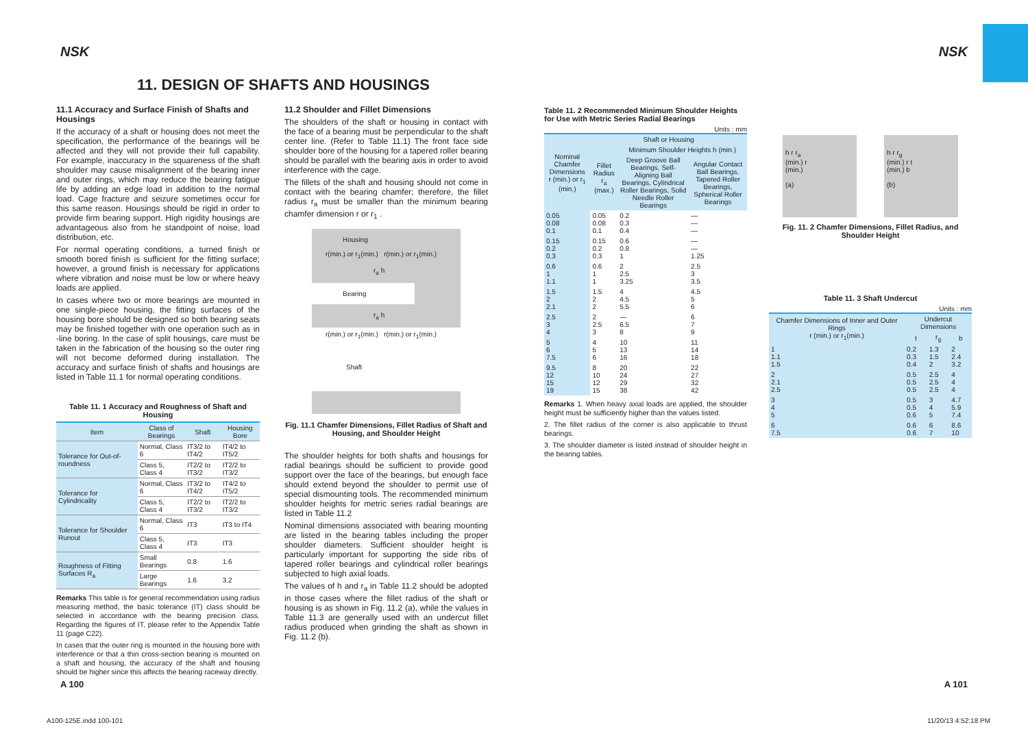NSK NSK
11. DESIGN OF SHAFTS AND HOUSINGS
11.1 Accuracy and Surface Finish of Shafts and Housings
If the accuracy of a shaft or housing does not meet the specification, the performance of the bearings will be affected and they will not provide their full capability. For example, inaccuracy in the squareness of the shaft shoulder may cause misalignment of the bearing inner and outer rings, which may reduce the bearing fatigue life by adding an edge load in addition to the normal load. Cage fracture and seizure sometimes occur for this same reason. Housings should be rigid in order to provide firm bearing support. High rigidity housings are advantageous also from he standpoint of noise, load distribution, etc.
For normal operating conditions, a turned finish or smooth bored finish is sufficient for the fitting surface; however, a ground finish is necessary for applications where vibration and noise must be low or where heavy loads are applied.
In cases where two or more bearings are mounted in one single-piece housing, the fitting surfaces of the housing bore should be designed so both bearing seats may be finished together with one operation such as in -line boring. In the case of split housings, care must be taken in the fabrication of the housing so the outer ring will not become deformed during installation. The accuracy and surface finish of shafts and housings are listed in Table 11.1 for normal operating conditions.
Table 11. 1 Accuracy and Roughness of Shaft and Housing
| Item | Class of Bearings | Shaft | Housing Bore |
| --- | --- | --- | --- |
| Tolerance for Out-of-roundness | Normal, Class 6 | IT3/2 to IT4/2 | IT4/2 to IT5/2 |
| | Class 5, Class 4 | IT2/2 to IT3/2 | IT2/2 to IT3/2 |
| Tolerance for Cylindricality | Normal, Class 6 | IT3/2 to IT4/2 | IT4/2 to IT5/2 |
| | Class 5, Class 4 | IT2/2 to IT3/2 | IT2/2 to IT3/2 |
| Tolerance for Shoulder Runout | Normal, Class 6 | IT3 | IT3 to IT4 |
| | Class 5, Class 4 | IT3 | IT3 |
| Roughness of Fitting Surfaces R<sub>a</sub> | Small Bearings | 0.8 | 1.6 |
| | Large Bearings | 1.6 | 3.2 |
Remarks This table is for general recommendation using radius measuring method, the basic tolerance (IT) class should be selected in accordance with the bearing precision class. Regarding the figures of IT, please refer to the Appendix Table 11 (page C22).
In cases that the outer ring is mounted in the housing bore with interference or that a thin cross-section bearing is mounted on a shaft and housing, the accuracy of the shaft and housing should be higher since this affects the bearing raceway directly.
11.2 Shoulder and Fillet Dimensions
The shoulders of the shaft or housing in contact with the face of a bearing must be perpendicular to the shaft center line. (Refer to Table 11.1) The front face side shoulder bore of the housing for a tapered roller bearing should be parallel with the bearing axis in order to avoid interference with the cage.
The fillets of the shaft and housing should not come in contact with the bearing chamfer; therefore, the fillet radius r<sub>a</sub> must be smaller than the minimum bearing chamfer dimension r or r<sub>1</sub> .
Housing
r(min.) or r<sub>1</sub>(min.) r(min.) or r<sub>1</sub>(min.)
r<sub>a</sub> h
Bearing
r<sub>a</sub> h
r(min.) or r<sub>1</sub>(min.) r(min.) or r<sub>1</sub>(min.)
Shaft
Fig. 11.1 Chamfer Dimensions, Fillet Radius of Shaft and Housing, and Shoulder Height
The shoulder heights for both shafts and housings for radial bearings should be sufficient to provide good support over the face of the bearings, but enough face should extend beyond the shoulder to permit use of special dismounting tools. The recommended minimum shoulder heights for metric series radial bearings are listed in Table 11.2
Nominal dimensions associated with bearing mounting are listed in the bearing tables including the proper shoulder diameters. Sufficient shoulder height is particularly important for supporting the side ribs of tapered roller bearings and cylindrical roller bearings subjected to high axial loads.
The values of h and r<sub>a</sub> in Table 11.2 should be adopted in those cases where the fillet radius of the shaft or housing is as shown in Fig. 11.2 (a), while the values in Table 11.3 are generally used with an undercut fillet radius produced when grinding the shaft as shown in Fig. 11.2 (b).
Table 11. 2 Recommended Minimum Shoulder Heights for Use with Metric Series Radial Bearings
Units : mm
| Nominal Chamfer Dimensions r (min.) or r<sub>1</sub> (min.) | Shaft or Housing | | |
| --- | --- | --- | --- |
| | Fillet Radius r<sub>a</sub> (max.) | Minimum Shoulder Heights h (min.) | |
| | | Deep Groove Ball Bearings, Self-Aligning Ball Bearings, Cylindrical Roller Bearings, Solid Needle Roller Bearings | Angular Contact Ball Bearings, Tapered Roller Bearings, Spherical Roller Bearings |
| 0.05 0.08 0.1 | 0.05 0.08 0.1 | 0.2 0.3 0.4 | — — — |
| 0.15 0.2 0.3 | 0.15 0.2 0.3 | 0.6 0.8 1 | — — 1.25 |
| 0.6 1 1.1 | 0.6 1 1 | 2 2.5 3.25 | 2.5 3 3.5 |
| 1.5 2 2.1 | 1.5 2 2 | 4 4.5 5.5 | 4.5 5 6 |
| 2.5 3 4 | 2 2.5 3 | — 6.5 8 | 6 7 9 |
| 5 6 7.5 | 4 5 6 | 10 13 16 | 11 14 18 |
| 9.5 12 15 19 | 8 10 12 15 | 20 24 29 38 | 22 27 32 42 |
Remarks 1. When heavy axial loads are applied, the shoulder height must be sufficiently higher than the values listed.
2. The fillet radius of the corner is also applicable to thrust bearings.
3. The shoulder diameter is listed instead of shoulder height in the bearing tables.
h r r<sub>a</sub>
(min.) r
(min.)
(a)
h r r<sub>g</sub>
(min.) r t
(min.) b
(b)
Fig. 11. 2 Chamfer Dimensions, Fillet Radius, and Shoulder Height
Table 11. 3 Shaft Undercut
Units : mm
| Chamfer Dimensions of Inner and Outer Rings r (min.) or r<sub>1</sub>(min.) | Undercut Dimensions | | |
| --- | --- | --- | --- |
| | t | r<sub>g</sub> | b |
| 1 1.1 1.5 | 0.2 0.3 0.4 | 1.3 1.5 2 | 2 2.4 3.2 |
| 2 2.1 2.5 | 0.5 0.5 0.5 | 2.5 2.5 2.5 | 4 4 4 |
| 3 4 5 | 0.5 0.5 0.6 | 3 4 5 | 4.7 5.9 7.4 |
| 6 7.5 | 0.6 0.6 | 6 7 | 8.6 10 |
A 100 A 101
A100-125E.indd 100-101 11/20/13 4:52:18 PM